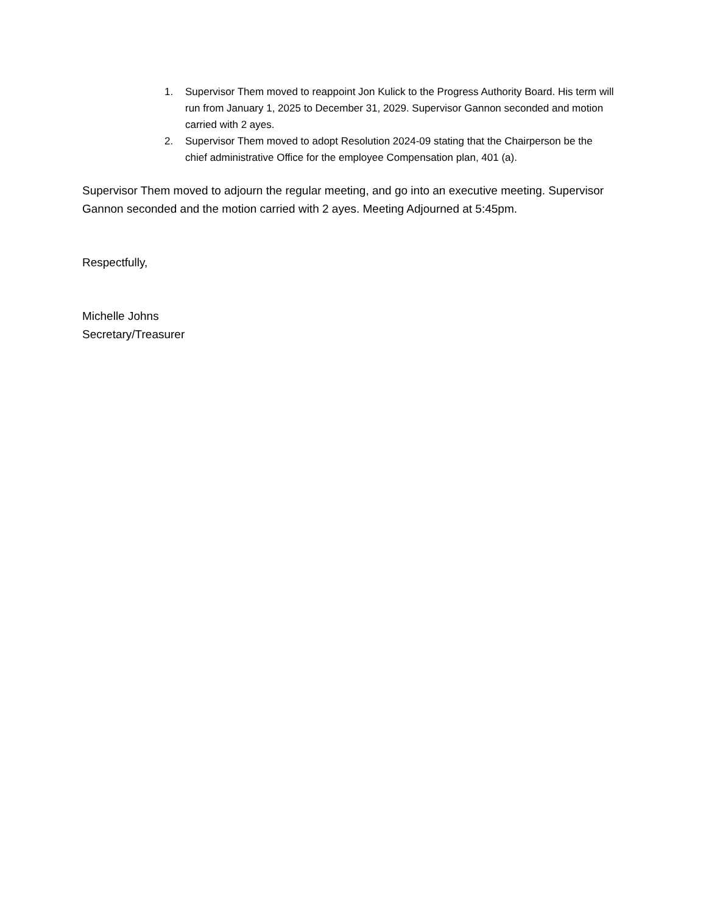1. Supervisor Them moved to reappoint Jon Kulick to the Progress Authority Board. His term will run from January 1, 2025 to December 31, 2029. Supervisor Gannon seconded and motion carried with 2 ayes.
2. Supervisor Them moved to adopt Resolution 2024-09 stating that the Chairperson be the chief administrative Office for the employee Compensation plan, 401 (a).
Supervisor Them moved to adjourn the regular meeting, and go into an executive meeting. Supervisor Gannon seconded and the motion carried with 2 ayes. Meeting Adjourned at 5:45pm.
Respectfully,
Michelle Johns
Secretary/Treasurer